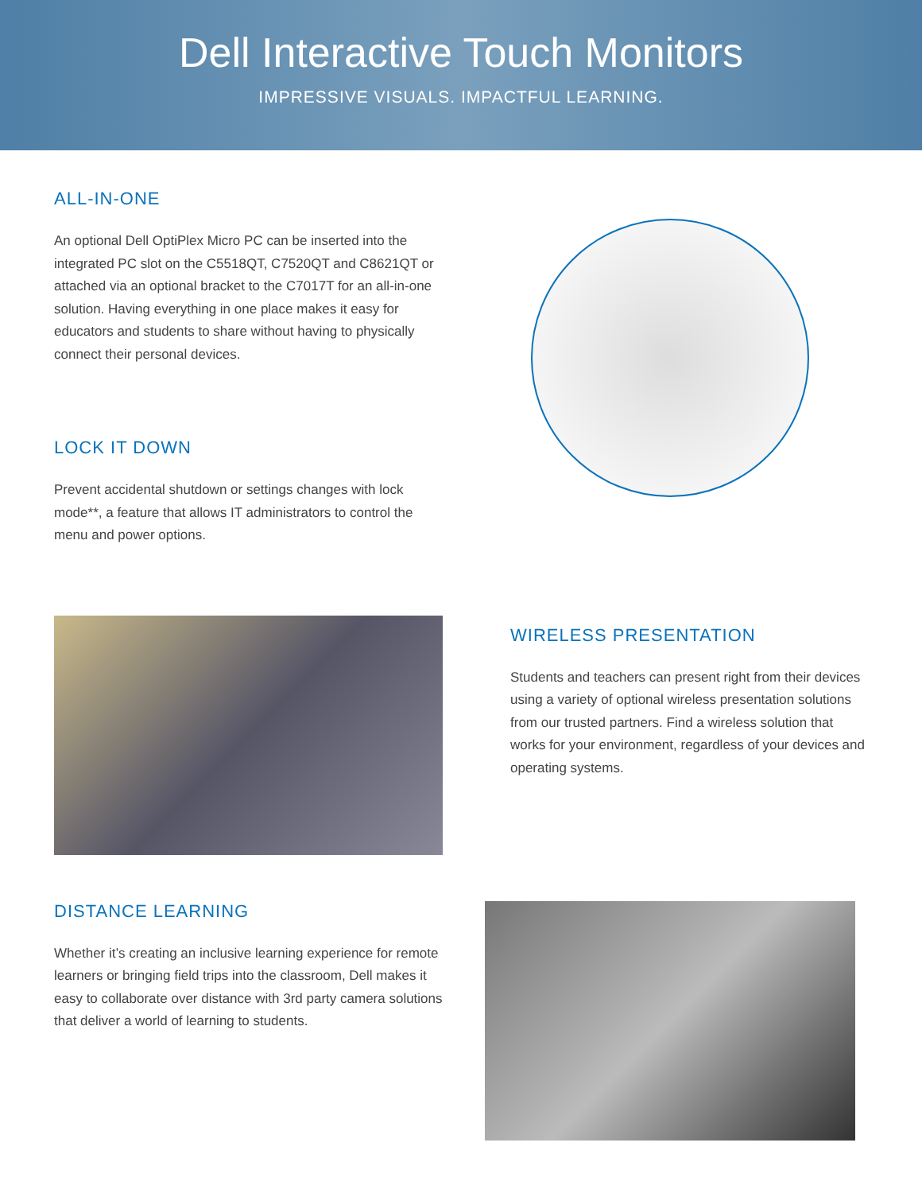Dell Interactive Touch Monitors
IMPRESSIVE VISUALS. IMPACTFUL LEARNING.
ALL-IN-ONE
An optional Dell OptiPlex Micro PC can be inserted into the integrated PC slot on the C5518QT, C7520QT and C8621QT or attached via an optional bracket to the C7017T for an all-in-one solution. Having everything in one place makes it easy for educators and students to share without having to physically connect their personal devices.
LOCK IT DOWN
Prevent accidental shutdown or settings changes with lock mode**, a feature that allows IT administrators to control the menu and power options.
WIRELESS PRESENTATION
Students and teachers can present right from their devices using a variety of optional wireless presentation solutions from our trusted partners. Find a wireless solution that works for your environment, regardless of your devices and operating systems.
DISTANCE LEARNING
Whether it’s creating an inclusive learning experience for remote learners or bringing field trips into the classroom, Dell makes it easy to collaborate over distance with 3rd party camera solutions that deliver a world of learning to students.